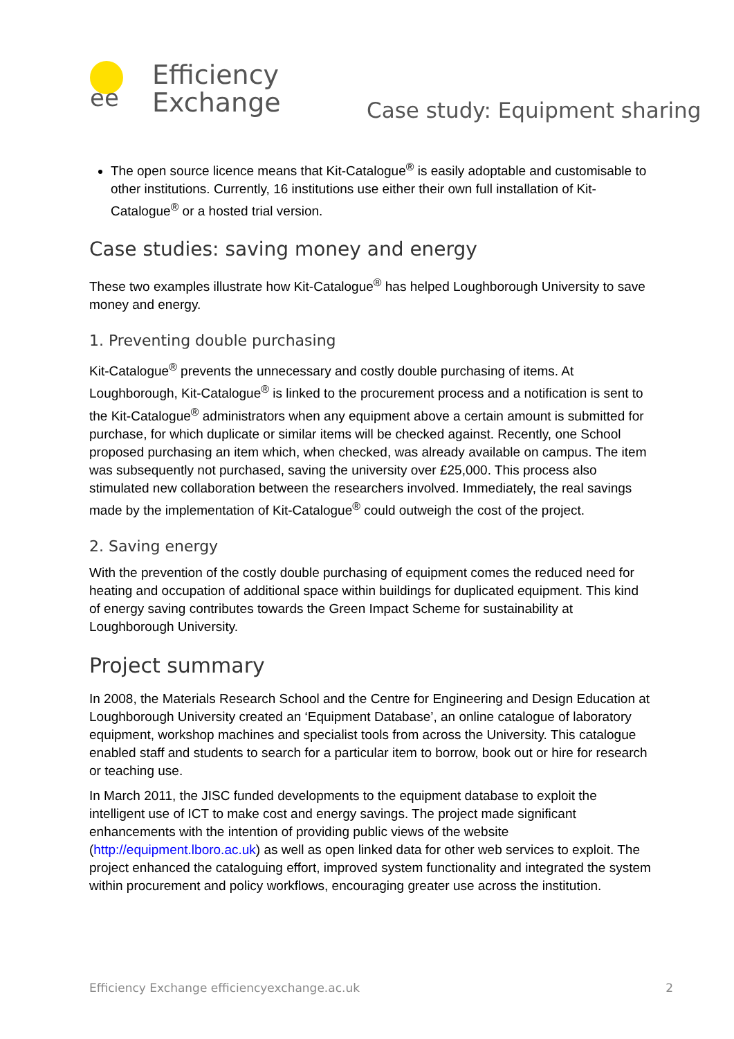ee
Efficiency
Exchange
Case study: Equipment sharing
The open source licence means that Kit-Catalogue<sup>®</sup> is easily adoptable and customisable to other institutions. Currently, 16 institutions use either their own full installation of Kit-Catalogue<sup>®</sup> or a hosted trial version.
Case studies: saving money and energy
These two examples illustrate how Kit-Catalogue<sup>®</sup> has helped Loughborough University to save money and energy.
1. Preventing double purchasing
Kit-Catalogue<sup>®</sup> prevents the unnecessary and costly double purchasing of items. At Loughborough, Kit-Catalogue<sup>®</sup> is linked to the procurement process and a notification is sent to the Kit-Catalogue<sup>®</sup> administrators when any equipment above a certain amount is submitted for purchase, for which duplicate or similar items will be checked against. Recently, one School proposed purchasing an item which, when checked, was already available on campus. The item was subsequently not purchased, saving the university over £25,000. This process also stimulated new collaboration between the researchers involved. Immediately, the real savings made by the implementation of Kit-Catalogue<sup>®</sup> could outweigh the cost of the project.
2. Saving energy
With the prevention of the costly double purchasing of equipment comes the reduced need for heating and occupation of additional space within buildings for duplicated equipment. This kind of energy saving contributes towards the Green Impact Scheme for sustainability at Loughborough University.
Project summary
In 2008, the Materials Research School and the Centre for Engineering and Design Education at Loughborough University created an ‘Equipment Database’, an online catalogue of laboratory equipment, workshop machines and specialist tools from across the University. This catalogue enabled staff and students to search for a particular item to borrow, book out or hire for research or teaching use.
In March 2011, the JISC funded developments to the equipment database to exploit the intelligent use of ICT to make cost and energy savings. The project made significant enhancements with the intention of providing public views of the website (http://equipment.lboro.ac.uk) as well as open linked data for other web services to exploit. The project enhanced the cataloguing effort, improved system functionality and integrated the system within procurement and policy workflows, encouraging greater use across the institution.
Efficiency Exchange efficiencyexchange.ac.uk 2